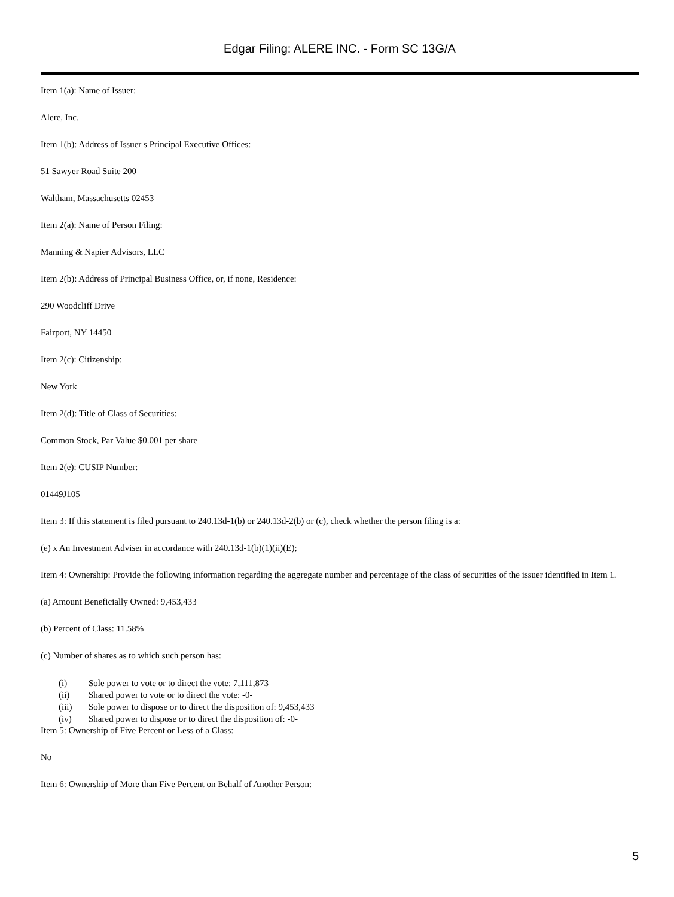Edgar Filing: ALERE INC. - Form SC 13G/A
Item 1(a): Name of Issuer:
Alere, Inc.
Item 1(b): Address of Issuer s Principal Executive Offices:
51 Sawyer Road Suite 200
Waltham, Massachusetts 02453
Item 2(a): Name of Person Filing:
Manning & Napier Advisors, LLC
Item 2(b): Address of Principal Business Office, or, if none, Residence:
290 Woodcliff Drive
Fairport, NY 14450
Item 2(c): Citizenship:
New York
Item 2(d): Title of Class of Securities:
Common Stock, Par Value $0.001 per share
Item 2(e): CUSIP Number:
01449J105
Item 3: If this statement is filed pursuant to 240.13d-1(b) or 240.13d-2(b) or (c), check whether the person filing is a:
(e) x An Investment Adviser in accordance with 240.13d-1(b)(1)(ii)(E);
Item 4: Ownership: Provide the following information regarding the aggregate number and percentage of the class of securities of the issuer identified in Item 1.
(a) Amount Beneficially Owned: 9,453,433
(b) Percent of Class: 11.58%
(c) Number of shares as to which such person has:
(i) Sole power to vote or to direct the vote: 7,111,873
(ii) Shared power to vote or to direct the vote: -0-
(iii) Sole power to dispose or to direct the disposition of: 9,453,433
(iv) Shared power to dispose or to direct the disposition of: -0-
Item 5: Ownership of Five Percent or Less of a Class:
No
Item 6: Ownership of More than Five Percent on Behalf of Another Person:
5